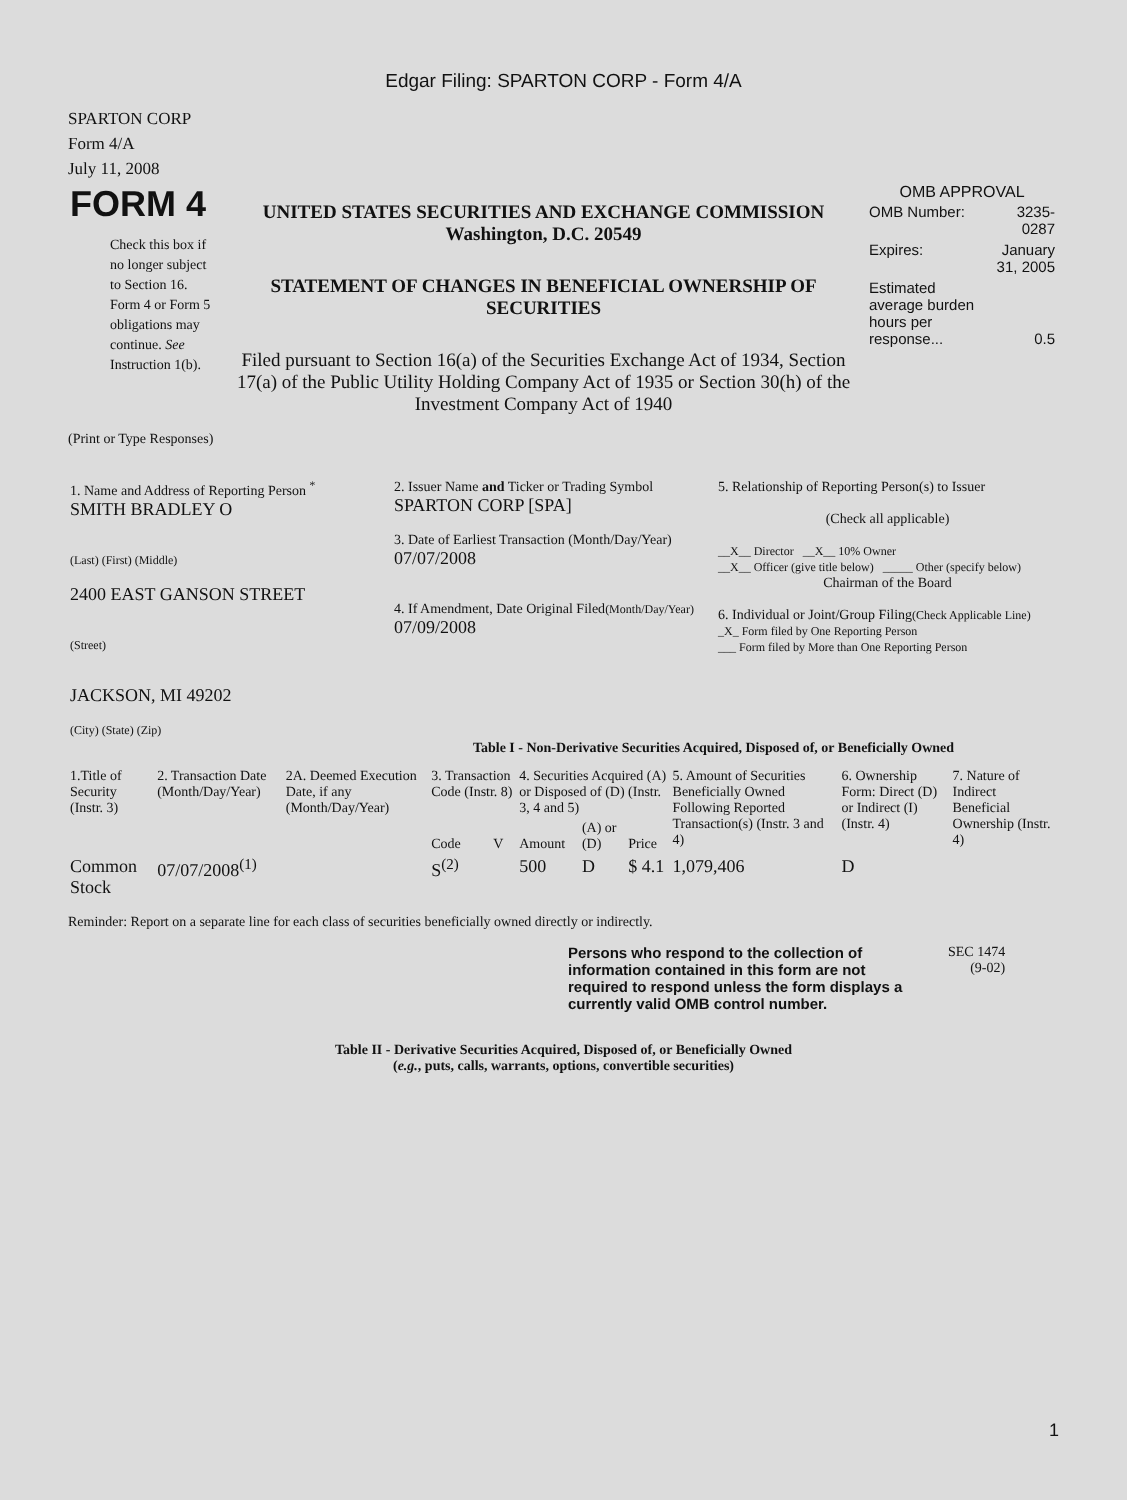Edgar Filing: SPARTON CORP - Form 4/A
SPARTON CORP
Form 4/A
July 11, 2008
| FORM 4 Check this box if no longer subject to Section 16. Form 4 or Form 5 obligations may continue. See Instruction 1(b). | UNITED STATES SECURITIES AND EXCHANGE COMMISSION Washington, D.C. 20549 STATEMENT OF CHANGES IN BENEFICIAL OWNERSHIP OF SECURITIES Filed pursuant to Section 16(a) of the Securities Exchange Act of 1934, Section 17(a) of the Public Utility Holding Company Act of 1935 or Section 30(h) of the Investment Company Act of 1940 | OMB APPROVAL / OMB Number: / 3235-0287 / / Expires: / January 31, 2005 / / Estimated average burden hours per response... / 0.5 / |
(Print or Type Responses)
| 1. Name and Address of Reporting Person <sup>*</sup> SMITH BRADLEY O (Last) (First) (Middle) 2400 EAST GANSON STREET (Street) JACKSON, MI 49202 (City) (State) (Zip) | 2. Issuer Name and Ticker or Trading Symbol SPARTON CORP [SPA] 3. Date of Earliest Transaction (Month/Day/Year) 07/07/2008 4. If Amendment, Date Original Filed (Month/Day/Year) 07/09/2008 | 5. Relationship of Reporting Person(s) to Issuer (Check all applicable) __X__ Director __X__ 10% Owner __X__ Officer (give title below) _____ Other (specify below) Chairman of the Board 6. Individual or Joint/Group Filing (Check Applicable Line) _X_ Form filed by One Reporting Person ___ Form filed by More than One Reporting Person |
Table I - Non-Derivative Securities Acquired, Disposed of, or Beneficially Owned
| 1.Title of Security (Instr. 3) | 2. Transaction Date (Month/Day/Year) | 2A. Deemed Execution Date, if any (Month/Day/Year) | 3. Transaction Code (Instr. 8) | | 4. Securities Acquired (A) or Disposed of (D) (Instr. 3, 4 and 5) | | | 5. Amount of Securities Beneficially Owned Following Reported Transaction(s) (Instr. 3 and 4) | 6. Ownership Form: Direct (D) or Indirect (I) (Instr. 4) | 7. Nature of Indirect Beneficial Ownership (Instr. 4) |
| --- | --- | --- | --- | --- | --- | --- | --- | --- | --- | --- |
| | | | Code | V | Amount | (A) or (D) | Price | | | |
| Common Stock | 07/07/2008<sup>(1)</sup> | | S<sup>(2)</sup> | | 500 | D | $ 4.1 | 1,079,406 | D | |
Reminder: Report on a separate line for each class of securities beneficially owned directly or indirectly.
Persons who respond to the collection of information contained in this form are not required to respond unless the form displays a currently valid OMB control number.
SEC 1474
(9-02)
Table II - Derivative Securities Acquired, Disposed of, or Beneficially Owned
(e.g., puts, calls, warrants, options, convertible securities)
1